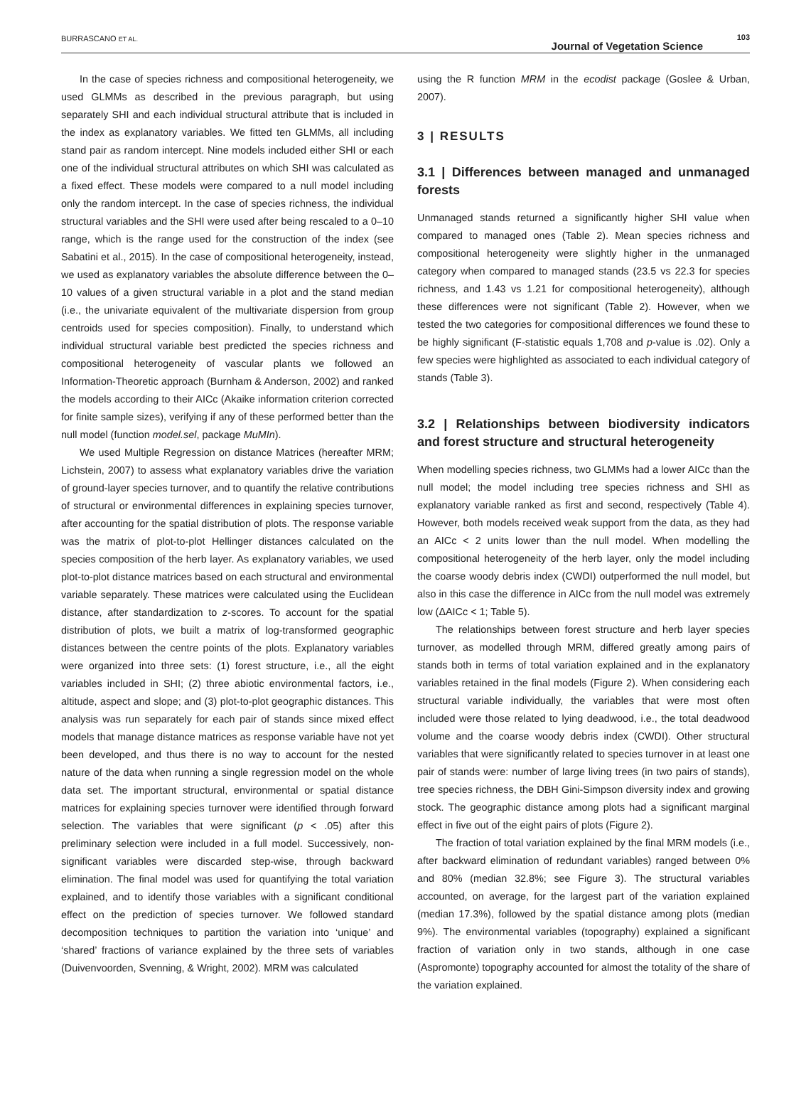BURRASCANO ET AL.
Journal of Vegetation Science
103
In the case of species richness and compositional heterogeneity, we used GLMMs as described in the previous paragraph, but using separately SHI and each individual structural attribute that is included in the index as explanatory variables. We fitted ten GLMMs, all including stand pair as random intercept. Nine models included either SHI or each one of the individual structural attributes on which SHI was calculated as a fixed effect. These models were compared to a null model including only the random intercept. In the case of species richness, the individual structural variables and the SHI were used after being rescaled to a 0–10 range, which is the range used for the construction of the index (see Sabatini et al., 2015). In the case of compositional heterogeneity, instead, we used as explanatory variables the absolute difference between the 0–10 values of a given structural variable in a plot and the stand median (i.e., the univariate equivalent of the multivariate dispersion from group centroids used for species composition). Finally, to understand which individual structural variable best predicted the species richness and compositional heterogeneity of vascular plants we followed an Information-Theoretic approach (Burnham & Anderson, 2002) and ranked the models according to their AICc (Akaike information criterion corrected for finite sample sizes), verifying if any of these performed better than the null model (function model.sel, package MuMIn).
We used Multiple Regression on distance Matrices (hereafter MRM; Lichstein, 2007) to assess what explanatory variables drive the variation of ground-layer species turnover, and to quantify the relative contributions of structural or environmental differences in explaining species turnover, after accounting for the spatial distribution of plots. The response variable was the matrix of plot-to-plot Hellinger distances calculated on the species composition of the herb layer. As explanatory variables, we used plot-to-plot distance matrices based on each structural and environmental variable separately. These matrices were calculated using the Euclidean distance, after standardization to z-scores. To account for the spatial distribution of plots, we built a matrix of log-transformed geographic distances between the centre points of the plots. Explanatory variables were organized into three sets: (1) forest structure, i.e., all the eight variables included in SHI; (2) three abiotic environmental factors, i.e., altitude, aspect and slope; and (3) plot-to-plot geographic distances. This analysis was run separately for each pair of stands since mixed effect models that manage distance matrices as response variable have not yet been developed, and thus there is no way to account for the nested nature of the data when running a single regression model on the whole data set. The important structural, environmental or spatial distance matrices for explaining species turnover were identified through forward selection. The variables that were significant (p < .05) after this preliminary selection were included in a full model. Successively, non-significant variables were discarded step-wise, through backward elimination. The final model was used for quantifying the total variation explained, and to identify those variables with a significant conditional effect on the prediction of species turnover. We followed standard decomposition techniques to partition the variation into ‘unique’ and ‘shared’ fractions of variance explained by the three sets of variables (Duivenvoorden, Svenning, & Wright, 2002). MRM was calculated
using the R function MRM in the ecodist package (Goslee & Urban, 2007).
3 | RESULTS
3.1 | Differences between managed and unmanaged forests
Unmanaged stands returned a significantly higher SHI value when compared to managed ones (Table 2). Mean species richness and compositional heterogeneity were slightly higher in the unmanaged category when compared to managed stands (23.5 vs 22.3 for species richness, and 1.43 vs 1.21 for compositional heterogeneity), although these differences were not significant (Table 2). However, when we tested the two categories for compositional differences we found these to be highly significant (F-statistic equals 1,708 and p-value is .02). Only a few species were highlighted as associated to each individual category of stands (Table 3).
3.2 | Relationships between biodiversity indicators and forest structure and structural heterogeneity
When modelling species richness, two GLMMs had a lower AICc than the null model; the model including tree species richness and SHI as explanatory variable ranked as first and second, respectively (Table 4). However, both models received weak support from the data, as they had an AICc < 2 units lower than the null model. When modelling the compositional heterogeneity of the herb layer, only the model including the coarse woody debris index (CWDI) outperformed the null model, but also in this case the difference in AICc from the null model was extremely low (ΔAICc < 1; Table 5).
The relationships between forest structure and herb layer species turnover, as modelled through MRM, differed greatly among pairs of stands both in terms of total variation explained and in the explanatory variables retained in the final models (Figure 2). When considering each structural variable individually, the variables that were most often included were those related to lying deadwood, i.e., the total deadwood volume and the coarse woody debris index (CWDI). Other structural variables that were significantly related to species turnover in at least one pair of stands were: number of large living trees (in two pairs of stands), tree species richness, the DBH Gini-Simpson diversity index and growing stock. The geographic distance among plots had a significant marginal effect in five out of the eight pairs of plots (Figure 2).
The fraction of total variation explained by the final MRM models (i.e., after backward elimination of redundant variables) ranged between 0% and 80% (median 32.8%; see Figure 3). The structural variables accounted, on average, for the largest part of the variation explained (median 17.3%), followed by the spatial distance among plots (median 9%). The environmental variables (topography) explained a significant fraction of variation only in two stands, although in one case (Aspromonte) topography accounted for almost the totality of the share of the variation explained.